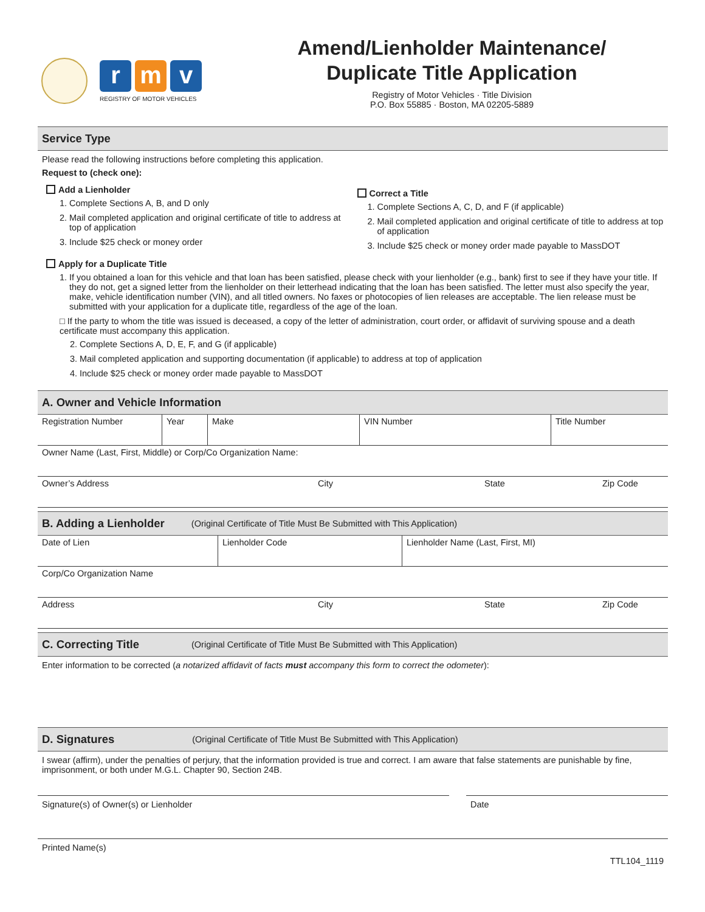rm v
REGISTRY OF MOTOR VEHICLES
Amend/Lienholder Maintenance/
Duplicate Title Application
Registry of Motor Vehicles · Title Division
P.O. Box 55885 · Boston, MA 02205-5889
Service Type
Please read the following instructions before completing this application.
Request to (check one):
Add a Lienholder
1. Complete Sections A, B, and D only
2. Mail completed application and original certificate of title to address at top of application
3. Include $25 check or money order
Correct a Title
1. Complete Sections A, C, D, and F (if applicable)
2. Mail completed application and original certificate of title to address at top of application
3. Include $25 check or money order made payable to MassDOT
Apply for a Duplicate Title
1. If you obtained a loan for this vehicle and that loan has been satisfied, please check with your lienholder (e.g., bank) first to see if they have your title. If they do not, get a signed letter from the lienholder on their letterhead indicating that the loan has been satisfied. The letter must also specify the year, make, vehicle identification number (VIN), and all titled owners. No faxes or photocopies of lien releases are acceptable. The lien release must be submitted with your application for a duplicate title, regardless of the age of the loan.
□ If the party to whom the title was issued is deceased, a copy of the letter of administration, court order, or affidavit of surviving spouse and a death certificate must accompany this application.
2. Complete Sections A, D, E, F, and G (if applicable)
3. Mail completed application and supporting documentation (if applicable) to address at top of application
4. Include $25 check or money order made payable to MassDOT
A. Owner and Vehicle Information
| Registration Number | Year | Make | VIN Number | Title Number |
| Owner Name (Last, First, Middle) or Corp/Co Organization Name: |
| Owner’s Address | City | State | Zip Code |
B. Adding a Lienholder (Original Certificate of Title Must Be Submitted with This Application)
| Date of Lien | Lienholder Code | Lienholder Name (Last, First, MI) |
| Corp/Co Organization Name |
| Address | City | State | Zip Code |
C. Correcting Title (Original Certificate of Title Must Be Submitted with This Application)
Enter information to be corrected (a notarized affidavit of facts must accompany this form to correct the odometer):
D. Signatures (Original Certificate of Title Must Be Submitted with This Application)
I swear (affirm), under the penalties of perjury, that the information provided is true and correct. I am aware that false statements are punishable by fine, imprisonment, or both under M.G.L. Chapter 90, Section 24B.
Signature(s) of Owner(s) or Lienholder
Date
Printed Name(s)
TTL104_1119